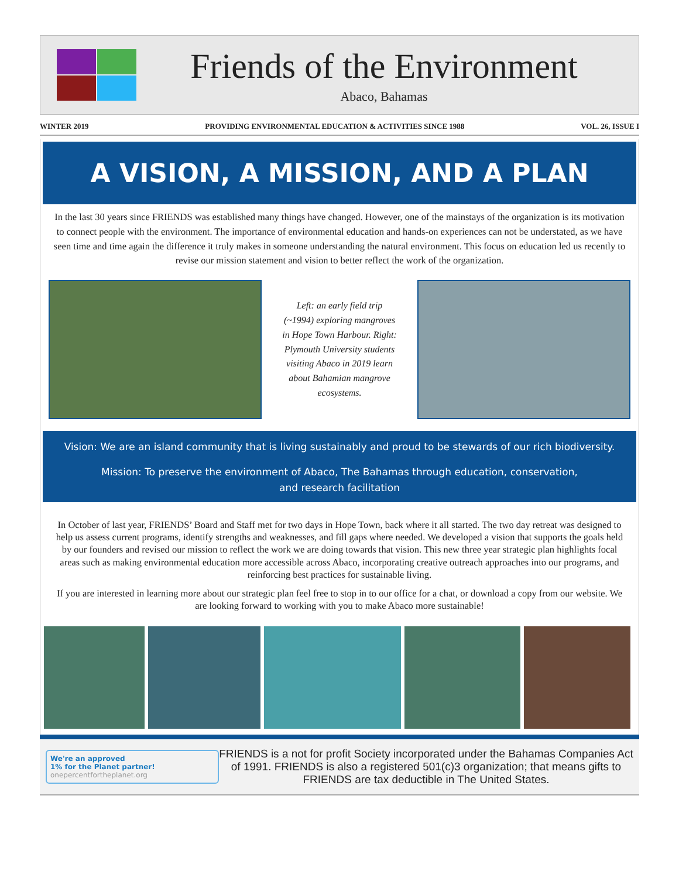Friends of the Environment
Abaco, Bahamas
WINTER 2019 PROVIDING ENVIRONMENTAL EDUCATION & ACTIVITIES SINCE 1988 VOL. 26, ISSUE I
A VISION, A MISSION, AND A PLAN
In the last 30 years since FRIENDS was established many things have changed. However, one of the mainstays of the organization is its motivation to connect people with the environment. The importance of environmental education and hands-on experiences can not be understated, as we have seen time and time again the difference it truly makes in someone understanding the natural environment. This focus on education led us recently to revise our mission statement and vision to better reflect the work of the organization.
Left: an early field trip (~1994) exploring mangroves in Hope Town Harbour. Right: Plymouth University students visiting Abaco in 2019 learn about Bahamian mangrove ecosystems.
Vision: We are an island community that is living sustainably and proud to be stewards of our rich biodiversity.
Mission: To preserve the environment of Abaco, The Bahamas through education, conservation,
and research facilitation
In October of last year, FRIENDS’ Board and Staff met for two days in Hope Town, back where it all started. The two day retreat was designed to help us assess current programs, identify strengths and weaknesses, and fill gaps where needed. We developed a vision that supports the goals held by our founders and revised our mission to reflect the work we are doing towards that vision. This new three year strategic plan highlights focal areas such as making environmental education more accessible across Abaco, incorporating creative outreach approaches into our programs, and reinforcing best practices for sustainable living.
If you are interested in learning more about our strategic plan feel free to stop in to our office for a chat, or download a copy from our website. We are looking forward to working with you to make Abaco more sustainable!
We're an approved
1% for the Planet partner!
onepercentfortheplanet.org
FRIENDS is a not for profit Society incorporated under the Bahamas Companies Act of 1991. FRIENDS is also a registered 501(c)3 organization; that means gifts to FRIENDS are tax deductible in The United States.